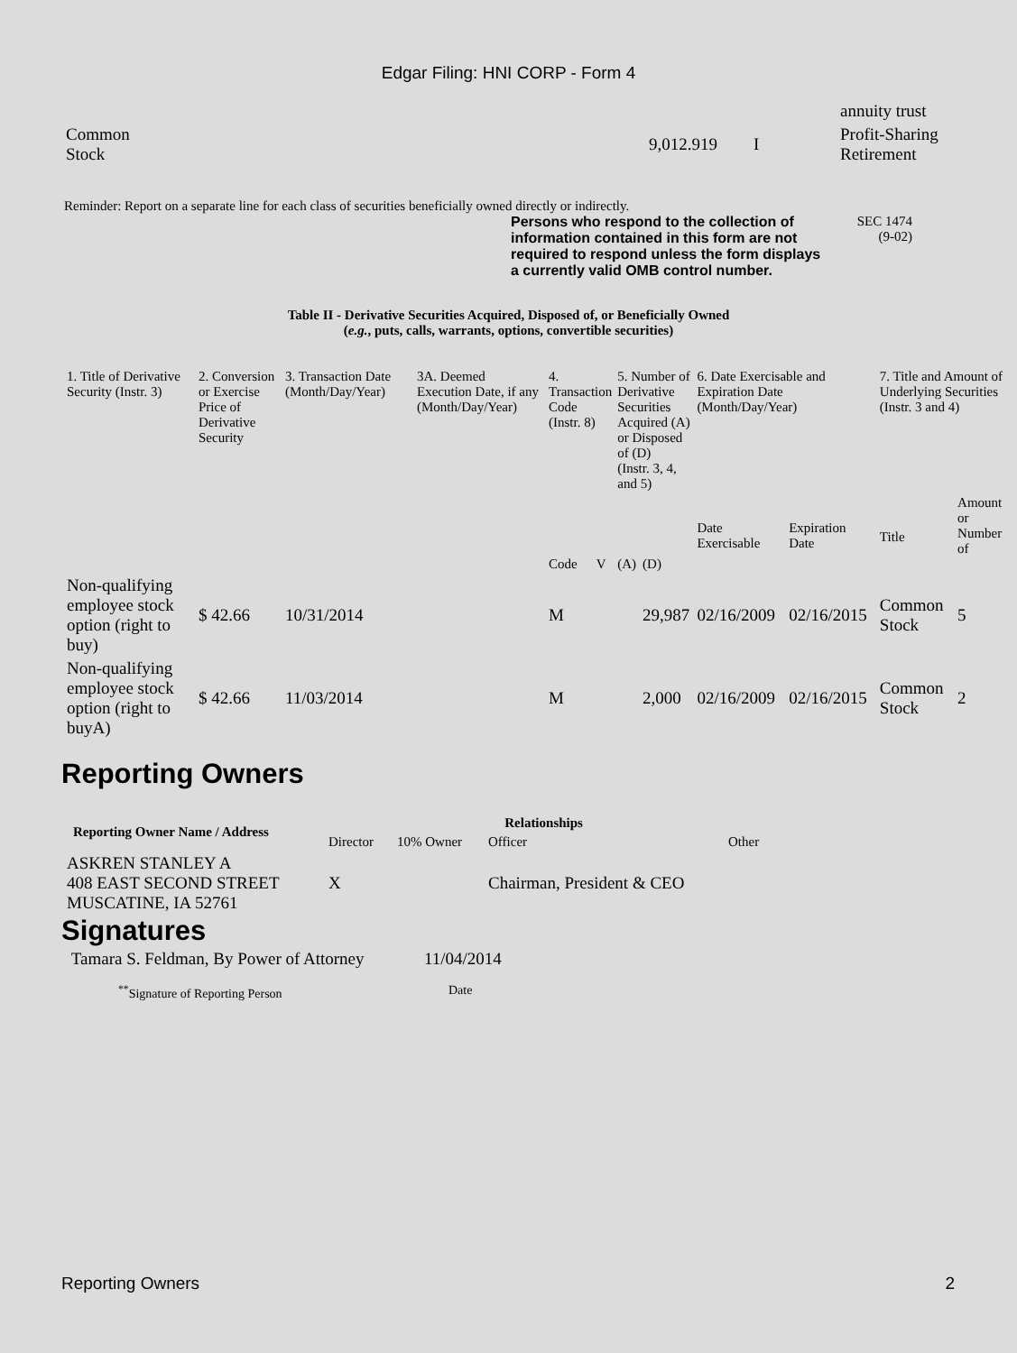Edgar Filing: HNI CORP - Form 4
| | | | annuity trust |
| Common Stock | 9,012.919 | I | Profit-Sharing Retirement |
Reminder: Report on a separate line for each class of securities beneficially owned directly or indirectly.
Persons who respond to the collection of information contained in this form are not required to respond unless the form displays a currently valid OMB control number.
SEC 1474
(9-02)
Table II - Derivative Securities Acquired, Disposed of, or Beneficially Owned
(e.g., puts, calls, warrants, options, convertible securities)
| 1. Title of Derivative Security (Instr. 3) | 2. Conversion or Exercise Price of Derivative Security | 3. Transaction Date (Month/Day/Year) | 3A. Deemed Execution Date, if any (Month/Day/Year) | 4. Transaction Code (Instr. 8) | | 5. Number of Derivative Securities Acquired (A) or Disposed of (D) (Instr. 3, 4, and 5) | | 6. Date Exercisable and Expiration Date (Month/Day/Year) | | 7. Title and Amount of Underlying Securities (Instr. 3 and 4) | |
| --- | --- | --- | --- | --- | --- | --- | --- | --- | --- | --- | --- |
| | | | | Code | V | (A) | (D) | Date Exercisable | Expiration Date | Title | Amount or Number of |
| Non-qualifying employee stock option (right to buy) | $ 42.66 | 10/31/2014 | | M | | | 29,987 | 02/16/2009 | 02/16/2015 | Common Stock | 5 |
| Non-qualifying employee stock option (right to buyA) | $ 42.66 | 11/03/2014 | | M | | | 2,000 | 02/16/2009 | 02/16/2015 | Common Stock | 2 |
Reporting Owners
| Reporting Owner Name / Address | Relationships | | | |
| --- | --- | --- | --- | --- |
| | Director | 10% Owner | Officer | Other |
| ASKREN STANLEY A 408 EAST SECOND STREET MUSCATINE, IA 52761 | X | | Chairman, President & CEO | |
Signatures
| Tamara S. Feldman, By Power of Attorney | 11/04/2014 |
| <sup>**</sup> Signature of Reporting Person | Date |
Reporting Owners 2